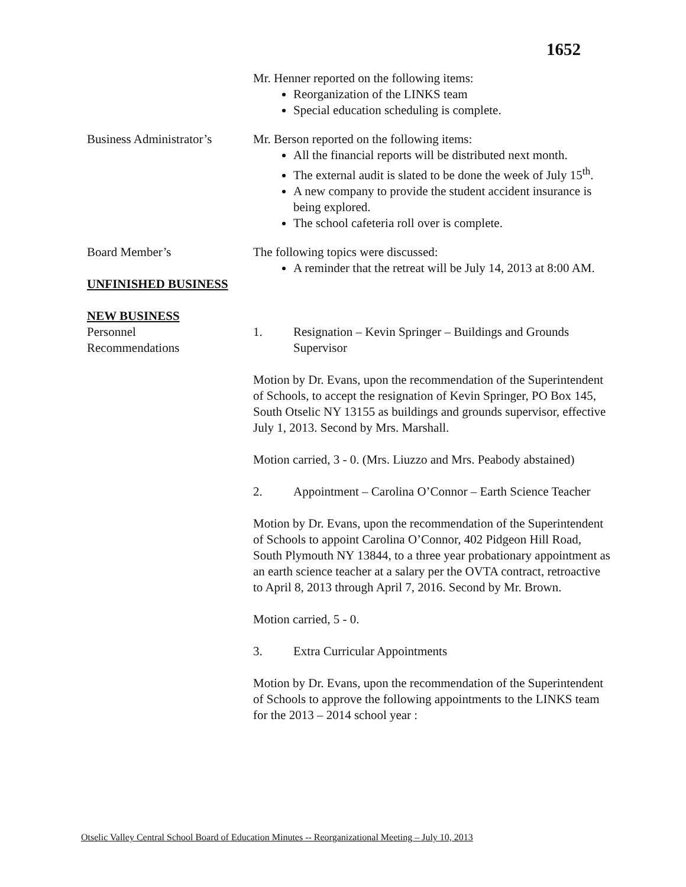1652
Mr. Henner reported on the following items:
Reorganization of the LINKS team
Special education scheduling is complete.
Business Administrator’s
Mr. Berson reported on the following items:
All the financial reports will be distributed next month.
The external audit is slated to be done the week of July 15<sup>th</sup>.
A new company to provide the student accident insurance is being explored.
The school cafeteria roll over is complete.
Board Member’s The following topics were discussed:
A reminder that the retreat will be July 14, 2013 at 8:00 AM.
UNFINISHED BUSINESS
NEW BUSINESS
Personnel
Recommendations
1. Resignation – Kevin Springer – Buildings and Grounds Supervisor
Motion by Dr. Evans, upon the recommendation of the Superintendent of Schools, to accept the resignation of Kevin Springer, PO Box 145, South Otselic NY 13155 as buildings and grounds supervisor, effective July 1, 2013. Second by Mrs. Marshall.
Motion carried, 3 - 0. (Mrs. Liuzzo and Mrs. Peabody abstained)
2. Appointment – Carolina O’Connor – Earth Science Teacher
Motion by Dr. Evans, upon the recommendation of the Superintendent of Schools to appoint Carolina O’Connor, 402 Pidgeon Hill Road, South Plymouth NY 13844, to a three year probationary appointment as an earth science teacher at a salary per the OVTA contract, retroactive to April 8, 2013 through April 7, 2016. Second by Mr. Brown.
Motion carried, 5 - 0.
3. Extra Curricular Appointments
Motion by Dr. Evans, upon the recommendation of the Superintendent of Schools to approve the following appointments to the LINKS team for the 2013 – 2014 school year :
Otselic Valley Central School Board of Education Minutes -- Reorganizational Meeting – July 10, 2013